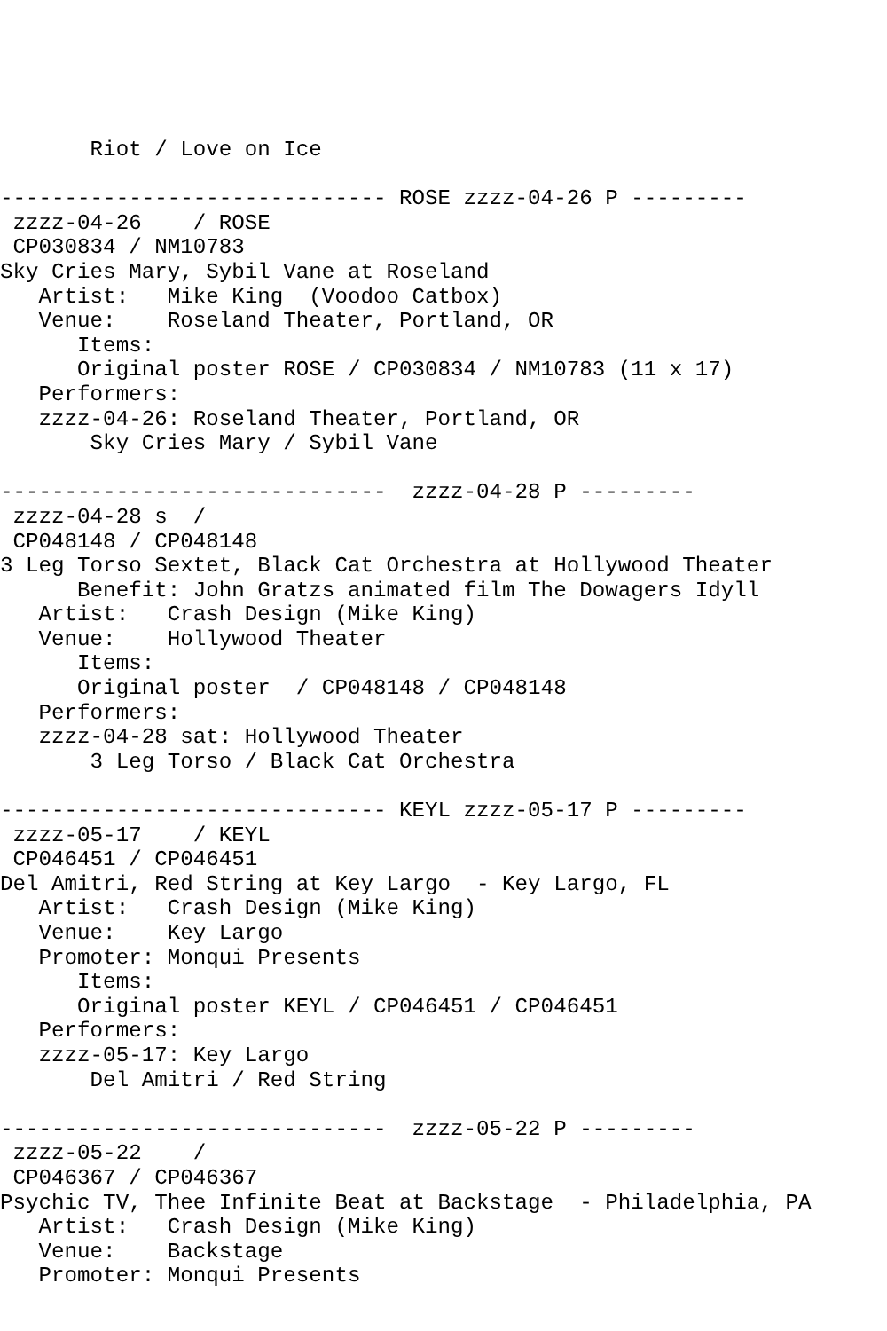Riot / Love on Ice

------------------------------ ROSE zzzz-04-26 P ---------
 zzzz-04-26    / ROSE
 CP030834 / NM10783
Sky Cries Mary, Sybil Vane at Roseland
   Artist:   Mike King  (Voodoo Catbox)
   Venue:    Roseland Theater, Portland, OR
      Items:
      Original poster ROSE / CP030834 / NM10783 (11 x 17)
   Performers:
   zzzz-04-26: Roseland Theater, Portland, OR
       Sky Cries Mary / Sybil Vane

------------------------------  zzzz-04-28 P ---------
 zzzz-04-28 s  /
 CP048148 / CP048148
3 Leg Torso Sextet, Black Cat Orchestra at Hollywood Theater
      Benefit: John Gratzs animated film The Dowagers Idyll
   Artist:   Crash Design (Mike King)
   Venue:    Hollywood Theater
      Items:
      Original poster  / CP048148 / CP048148
   Performers:
   zzzz-04-28 sat: Hollywood Theater
       3 Leg Torso / Black Cat Orchestra

------------------------------ KEYL zzzz-05-17 P ---------
 zzzz-05-17    / KEYL
 CP046451 / CP046451
Del Amitri, Red String at Key Largo  - Key Largo, FL
   Artist:   Crash Design (Mike King)
   Venue:    Key Largo
   Promoter: Monqui Presents
      Items:
      Original poster KEYL / CP046451 / CP046451
   Performers:
   zzzz-05-17: Key Largo
       Del Amitri / Red String

------------------------------  zzzz-05-22 P ---------
 zzzz-05-22    /
 CP046367 / CP046367
Psychic TV, Thee Infinite Beat at Backstage  - Philadelphia, PA
   Artist:   Crash Design (Mike King)
   Venue:    Backstage
   Promoter: Monqui Presents